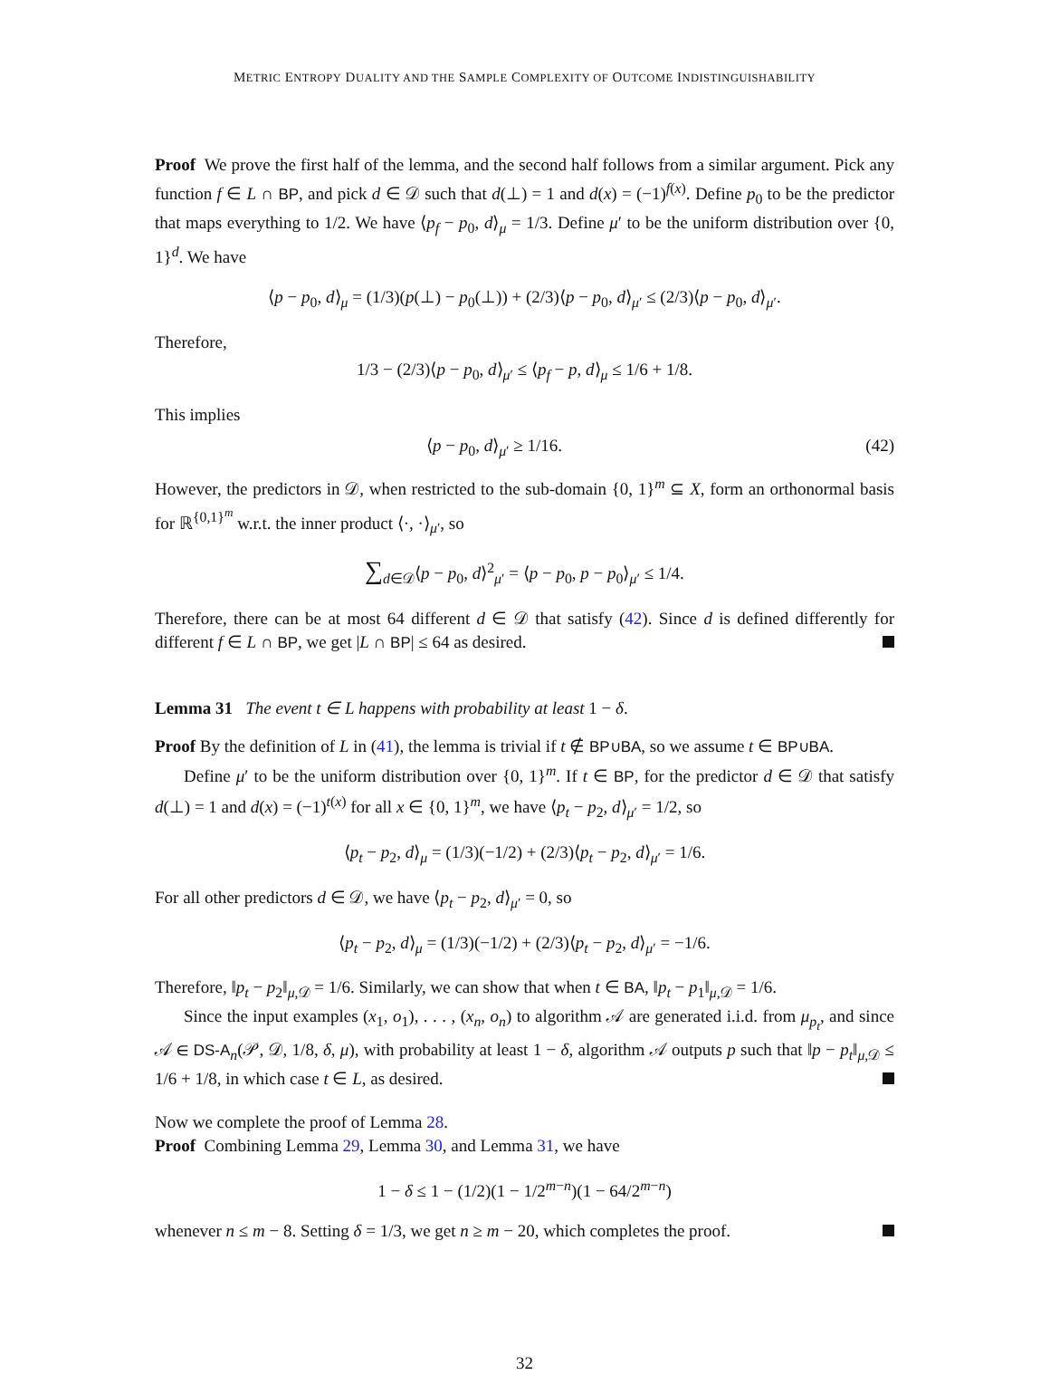METRIC ENTROPY DUALITY AND THE SAMPLE COMPLEXITY OF OUTCOME INDISTINGUISHABILITY
Proof We prove the first half of the lemma, and the second half follows from a similar argument. Pick any function f ∈ L ∩ BP, and pick d ∈ 𝒟 such that d(⊥) = 1 and d(x) = (−1)<sup>f(x)</sup>. Define p<sub>0</sub> to be the predictor that maps everything to 1/2. We have ⟨p<sub>f</sub> − p<sub>0</sub>, d⟩<sub>μ</sub> = 1/3. Define μ′ to be the uniform distribution over {0, 1}<sup>d</sup>. We have
⟨p − p<sub>0</sub>, d⟩<sub>μ</sub> = (1/3)(p(⊥) − p<sub>0</sub>(⊥)) + (2/3)⟨p − p<sub>0</sub>, d⟩<sub>μ′</sub> ≤ (2/3)⟨p − p<sub>0</sub>, d⟩<sub>μ′</sub>.
Therefore,
1/3 − (2/3)⟨p − p<sub>0</sub>, d⟩<sub>μ′</sub> ≤ ⟨p<sub>f</sub> − p, d⟩<sub>μ</sub> ≤ 1/6 + 1/8.
This implies
⟨p − p<sub>0</sub>, d⟩<sub>μ′</sub> ≥ 1/16. (42)
However, the predictors in 𝒟, when restricted to the sub-domain {0, 1}<sup>m</sup> ⊆ X, form an orthonormal basis for ℝ<sup>{0,1}<sup>m</sup></sup> w.r.t. the inner product ⟨·, ·⟩<sub>μ′</sub>, so
∑<sub>d∈𝒟</sub>⟨p − p<sub>0</sub>, d⟩<sup>2</sup><sub>μ′</sub> = ⟨p − p<sub>0</sub>, p − p<sub>0</sub>⟩<sub>μ′</sub> ≤ 1/4.
Therefore, there can be at most 64 different d ∈ 𝒟 that satisfy (42). Since d is defined differently for different f ∈ L ∩ BP, we get |L ∩ BP| ≤ 64 as desired.
Lemma 31 The event t ∈ L happens with probability at least 1 − δ.
Proof By the definition of L in (41), the lemma is trivial if t ∉ BP∪BA, so we assume t ∈ BP∪BA.
Define μ′ to be the uniform distribution over {0, 1}<sup>m</sup>. If t ∈ BP, for the predictor d ∈ 𝒟 that satisfy d(⊥) = 1 and d(x) = (−1)<sup>t(x)</sup> for all x ∈ {0, 1}<sup>m</sup>, we have ⟨p<sub>t</sub> − p<sub>2</sub>, d⟩<sub>μ′</sub> = 1/2, so
⟨p<sub>t</sub> − p<sub>2</sub>, d⟩<sub>μ</sub> = (1/3)(−1/2) + (2/3)⟨p<sub>t</sub> − p<sub>2</sub>, d⟩<sub>μ′</sub> = 1/6.
For all other predictors d ∈ 𝒟, we have ⟨p<sub>t</sub> − p<sub>2</sub>, d⟩<sub>μ′</sub> = 0, so
⟨p<sub>t</sub> − p<sub>2</sub>, d⟩<sub>μ</sub> = (1/3)(−1/2) + (2/3)⟨p<sub>t</sub> − p<sub>2</sub>, d⟩<sub>μ′</sub> = −1/6.
Therefore, ‖p<sub>t</sub> − p<sub>2</sub>‖<sub>μ,𝒟</sub> = 1/6. Similarly, we can show that when t ∈ BA, ‖p<sub>t</sub> − p<sub>1</sub>‖<sub>μ,𝒟</sub> = 1/6.
Since the input examples (x<sub>1</sub>, o<sub>1</sub>), . . . , (x<sub>n</sub>, o<sub>n</sub>) to algorithm 𝒜 are generated i.i.d. from μ<sub>p<sub>t</sub></sub>, and since 𝒜 ∈ DS-A<sub>n</sub>(𝒫, 𝒟, 1/8, δ, μ), with probability at least 1 − δ, algorithm 𝒜 outputs p such that ‖p − p<sub>t</sub>‖<sub>μ,𝒟</sub> ≤ 1/6 + 1/8, in which case t ∈ L, as desired.
Now we complete the proof of Lemma 28.
Proof Combining Lemma 29, Lemma 30, and Lemma 31, we have
1 − δ ≤ 1 − (1/2)(1 − 1/2<sup>m−n</sup>)(1 − 64/2<sup>m−n</sup>)
whenever n ≤ m − 8. Setting δ = 1/3, we get n ≥ m − 20, which completes the proof.
32